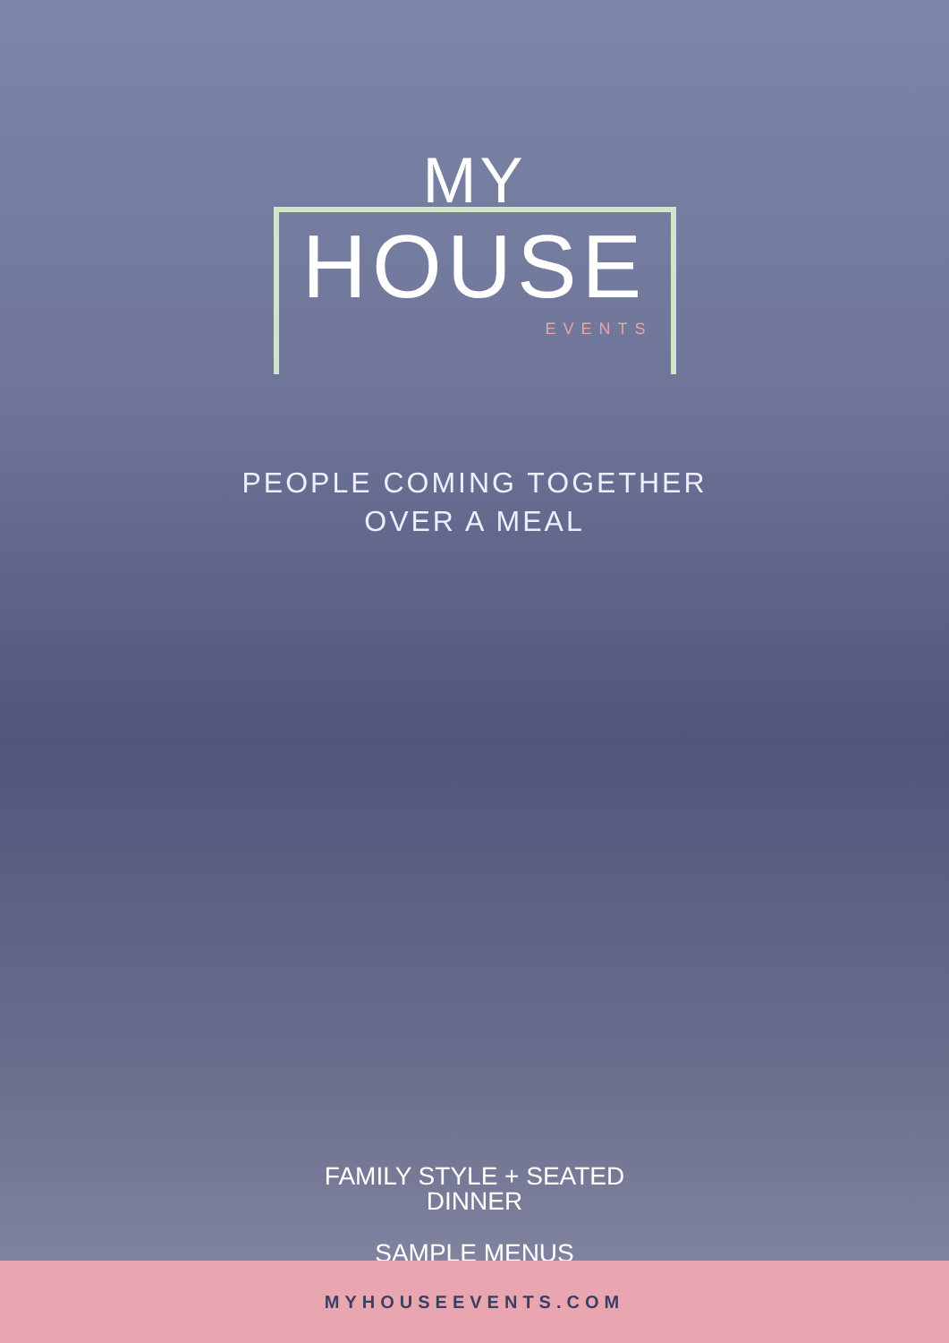MY
HOUSE
EVENTS
PEOPLE COMING TOGETHER
OVER A MEAL
FAMILY STYLE + SEATED
DINNER
SAMPLE MENUS
MYHOUSEEVENTS.COM